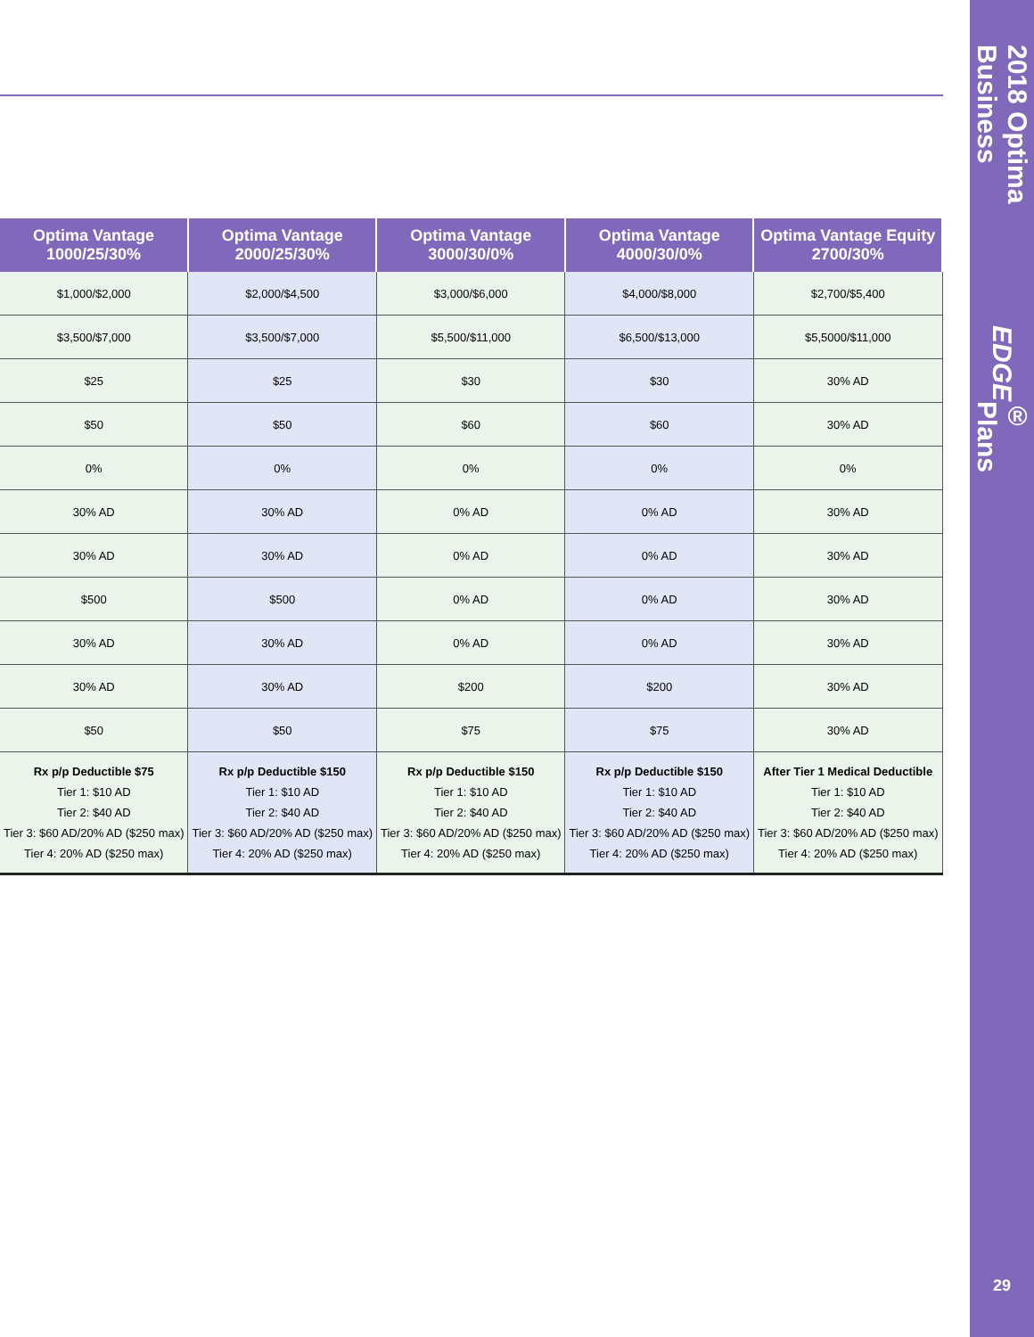2018 Optima Business EDGE ® Plans
29
| Optima Vantage 1000/25/30% | Optima Vantage 2000/25/30% | Optima Vantage 3000/30/0% | Optima Vantage 4000/30/0% | Optima Vantage Equity 2700/30% |
| --- | --- | --- | --- | --- |
| $1,000/$2,000 | $2,000/$4,500 | $3,000/$6,000 | $4,000/$8,000 | $2,700/$5,400 |
| $3,500/$7,000 | $3,500/$7,000 | $5,500/$11,000 | $6,500/$13,000 | $5,5000/$11,000 |
| $25 | $25 | $30 | $30 | 30% AD |
| $50 | $50 | $60 | $60 | 30% AD |
| 0% | 0% | 0% | 0% | 0% |
| 30% AD | 30% AD | 0% AD | 0% AD | 30% AD |
| 30% AD | 30% AD | 0% AD | 0% AD | 30% AD |
| $500 | $500 | 0% AD | 0% AD | 30% AD |
| 30% AD | 30% AD | 0% AD | 0% AD | 30% AD |
| 30% AD | 30% AD | $200 | $200 | 30% AD |
| $50 | $50 | $75 | $75 | 30% AD |
| Rx p/p Deductible $75 Tier 1: $10 AD Tier 2: $40 AD Tier 3: $60 AD/20% AD ($250 max) Tier 4: 20% AD ($250 max) | Rx p/p Deductible $150 Tier 1: $10 AD Tier 2: $40 AD Tier 3: $60 AD/20% AD ($250 max) Tier 4: 20% AD ($250 max) | Rx p/p Deductible $150 Tier 1: $10 AD Tier 2: $40 AD Tier 3: $60 AD/20% AD ($250 max) Tier 4: 20% AD ($250 max) | Rx p/p Deductible $150 Tier 1: $10 AD Tier 2: $40 AD Tier 3: $60 AD/20% AD ($250 max) Tier 4: 20% AD ($250 max) | After Tier 1 Medical Deductible Tier 1: $10 AD Tier 2: $40 AD Tier 3: $60 AD/20% AD ($250 max) Tier 4: 20% AD ($250 max) |